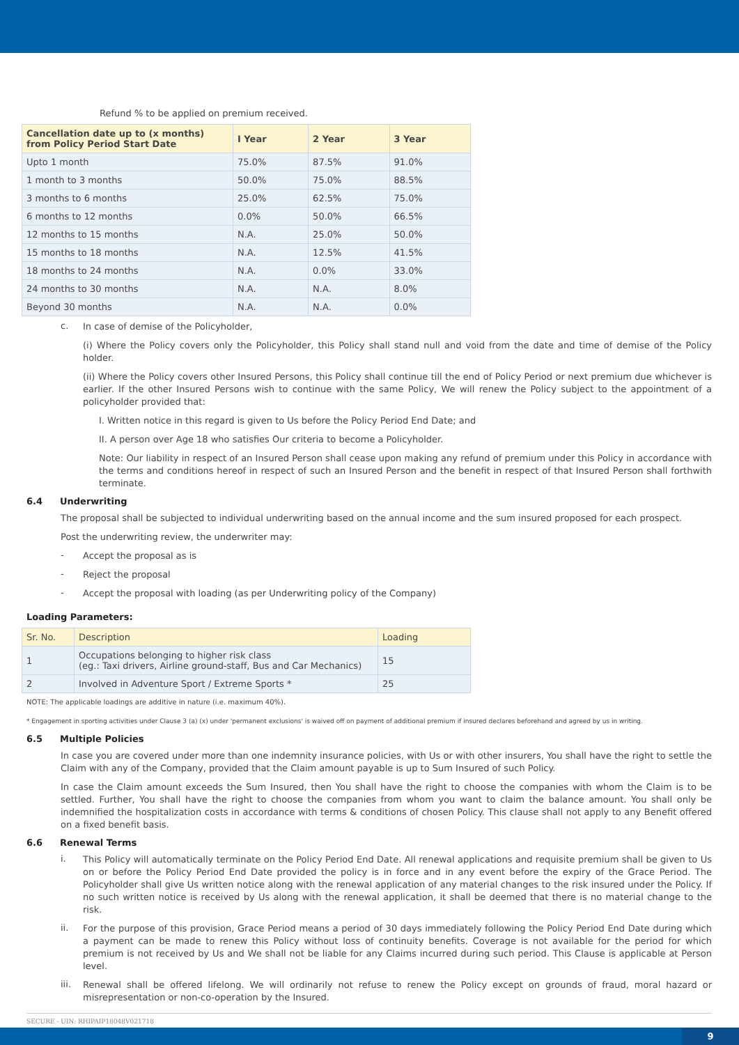Refund % to be applied on premium received.
| Cancellation date up to (x months) from Policy Period Start Date | I Year | 2 Year | 3 Year |
| --- | --- | --- | --- |
| Upto 1 month | 75.0% | 87.5% | 91.0% |
| 1 month to 3 months | 50.0% | 75.0% | 88.5% |
| 3 months to 6 months | 25.0% | 62.5% | 75.0% |
| 6 months to 12 months | 0.0% | 50.0% | 66.5% |
| 12 months to 15 months | N.A. | 25.0% | 50.0% |
| 15 months to 18 months | N.A. | 12.5% | 41.5% |
| 18 months to 24 months | N.A. | 0.0% | 33.0% |
| 24 months to 30 months | N.A. | N.A. | 8.0% |
| Beyond 30 months | N.A. | N.A. | 0.0% |
c.
In case of demise of the Policyholder,
(i) Where the Policy covers only the Policyholder, this Policy shall stand null and void from the date and time of demise of the Policy holder.
(ii) Where the Policy covers other Insured Persons, this Policy shall continue till the end of Policy Period or next premium due whichever is earlier. If the other Insured Persons wish to continue with the same Policy, We will renew the Policy subject to the appointment of a policyholder provided that:
I. Written notice in this regard is given to Us before the Policy Period End Date; and
II. A person over Age 18 who satisfies Our criteria to become a Policyholder.
Note: Our liability in respect of an Insured Person shall cease upon making any refund of premium under this Policy in accordance with the terms and conditions hereof in respect of such an Insured Person and the benefit in respect of that Insured Person shall forthwith terminate.
6.4 Underwriting
The proposal shall be subjected to individual underwriting based on the annual income and the sum insured proposed for each prospect.
Post the underwriting review, the underwriter may:
-
Accept the proposal as is
-
Reject the proposal
-
Accept the proposal with loading (as per Underwriting policy of the Company)
Loading Parameters:
| Sr. No. | Description | Loading |
| --- | --- | --- |
| 1 | Occupations belonging to higher risk class (eg.: Taxi drivers, Airline ground-staff, Bus and Car Mechanics) | 15 |
| 2 | Involved in Adventure Sport / Extreme Sports * | 25 |
NOTE: The applicable loadings are additive in nature (i.e. maximum 40%).
* Engagement in sporting activities under Clause 3 (a) (x) under 'permanent exclusions' is waived off on payment of additional premium if insured declares beforehand and agreed by us in writing.
6.5 Multiple Policies
In case you are covered under more than one indemnity insurance policies, with Us or with other insurers, You shall have the right to settle the Claim with any of the Company, provided that the Claim amount payable is up to Sum Insured of such Policy.
In case the Claim amount exceeds the Sum Insured, then You shall have the right to choose the companies with whom the Claim is to be settled. Further, You shall have the right to choose the companies from whom you want to claim the balance amount. You shall only be indemnified the hospitalization costs in accordance with terms & conditions of chosen Policy. This clause shall not apply to any Benefit offered on a fixed benefit basis.
6.6 Renewal Terms
i.
This Policy will automatically terminate on the Policy Period End Date. All renewal applications and requisite premium shall be given to Us on or before the Policy Period End Date provided the policy is in force and in any event before the expiry of the Grace Period. The Policyholder shall give Us written notice along with the renewal application of any material changes to the risk insured under the Policy. If no such written notice is received by Us along with the renewal application, it shall be deemed that there is no material change to the risk.
ii.
For the purpose of this provision, Grace Period means a period of 30 days immediately following the Policy Period End Date during which a payment can be made to renew this Policy without loss of continuity benefits. Coverage is not available for the period for which premium is not received by Us and We shall not be liable for any Claims incurred during such period. This Clause is applicable at Person level.
iii.
Renewal shall be offered lifelong. We will ordinarily not refuse to renew the Policy except on grounds of fraud, moral hazard or misrepresentation or non-co-operation by the Insured.
SECURE - UIN: RHIPAIP18048V021718
9